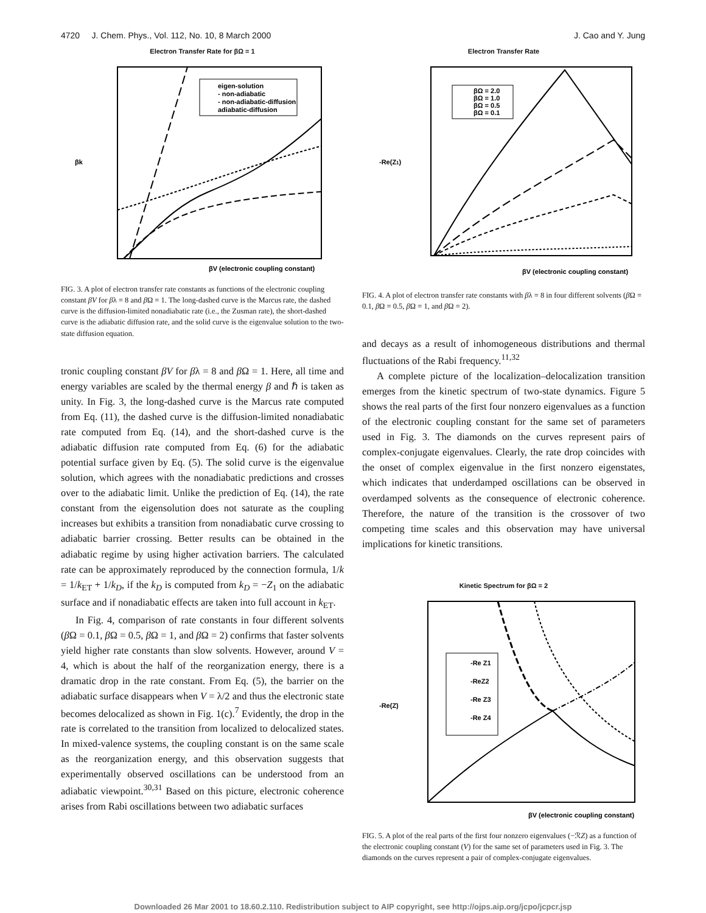4720 J. Chem. Phys., Vol. 112, No. 10, 8 March 2000 J. Cao and Y. Jung
Electron Transfer Rate for βΩ = 1
eigen-solution
- non-adiabatic
- non-adiabatic-diffusion
adiabatic-diffusion
βk
βV (electronic coupling constant)
FIG. 3. A plot of electron transfer rate constants as functions of the electronic coupling constant βV for βλ = 8 and β Ω = 1. The long-dashed curve is the Marcus rate, the dashed curve is the diffusion-limited nonadiabatic rate (i.e., the Zusman rate), the short-dashed curve is the adiabatic diffusion rate, and the solid curve is the eigenvalue solution to the two-state diffusion equation.
tronic coupling constant βV for βλ = 8 and β Ω = 1. Here, all time and energy variables are scaled by the thermal energy β and ℏ is taken as unity. In Fig. 3, the long-dashed curve is the Marcus rate computed from Eq. (11), the dashed curve is the diffusion-limited nonadiabatic rate computed from Eq. (14), and the short-dashed curve is the adiabatic diffusion rate computed from Eq. (6) for the adiabatic potential surface given by Eq. (5). The solid curve is the eigenvalue solution, which agrees with the nonadiabatic predictions and crosses over to the adiabatic limit. Unlike the prediction of Eq. (14), the rate constant from the eigensolution does not saturate as the coupling increases but exhibits a transition from nonadiabatic curve crossing to adiabatic barrier crossing. Better results can be obtained in the adiabatic regime by using higher activation barriers. The calculated rate can be approximately reproduced by the connection formula, 1/k = 1/k<sub>ET</sub> + 1/k<sub>D</sub>, if the k<sub>D</sub> is computed from k<sub>D</sub> = −Z<sub>1</sub> on the adiabatic surface and if nonadiabatic effects are taken into full account in k<sub>ET</sub>.
In Fig. 4, comparison of rate constants in four different solvents (β Ω = 0.1, β Ω = 0.5, β Ω = 1, and β Ω = 2) confirms that faster solvents yield higher rate constants than slow solvents. However, around V = 4, which is about the half of the reorganization energy, there is a dramatic drop in the rate constant. From Eq. (5), the barrier on the adiabatic surface disappears when V = λ/2 and thus the electronic state becomes delocalized as shown in Fig. 1(c).<sup>7</sup> Evidently, the drop in the rate is correlated to the transition from localized to delocalized states. In mixed-valence systems, the coupling constant is on the same scale as the reorganization energy, and this observation suggests that experimentally observed oscillations can be understood from an adiabatic viewpoint.<sup>30,31</sup> Based on this picture, electronic coherence arises from Rabi oscillations between two adiabatic surfaces
Electron Transfer Rate
βΩ = 2.0
βΩ = 1.0
βΩ = 0.5
βΩ = 0.1
-Re(Z1)
βV (electronic coupling constant)
FIG. 4. A plot of electron transfer rate constants with βλ = 8 in four different solvents (β Ω = 0.1, β Ω = 0.5, β Ω = 1, and β Ω = 2).
and decays as a result of inhomogeneous distributions and thermal fluctuations of the Rabi frequency.<sup>11,32</sup>
A complete picture of the localization–delocalization transition emerges from the kinetic spectrum of two-state dynamics. Figure 5 shows the real parts of the first four nonzero eigenvalues as a function of the electronic coupling constant for the same set of parameters used in Fig. 3. The diamonds on the curves represent pairs of complex-conjugate eigenvalues. Clearly, the rate drop coincides with the onset of complex eigenvalue in the first nonzero eigenstates, which indicates that underdamped oscillations can be observed in overdamped solvents as the consequence of electronic coherence. Therefore, the nature of the transition is the crossover of two competing time scales and this observation may have universal implications for kinetic transitions.
Kinetic Spectrum for βΩ = 2
-Re Z1
-ReZ2
-Re Z3
-Re Z4
-Re(Z)
βV (electronic coupling constant)
FIG. 5. A plot of the real parts of the first four nonzero eigenvalues (−ℛZ) as a function of the electronic coupling constant (V) for the same set of parameters used in Fig. 3. The diamonds on the curves represent a pair of complex-conjugate eigenvalues.
Downloaded 26 Mar 2001 to 18.60.2.110. Redistribution subject to AIP copyright, see http://ojps.aip.org/jcpo/jcpcr.jsp